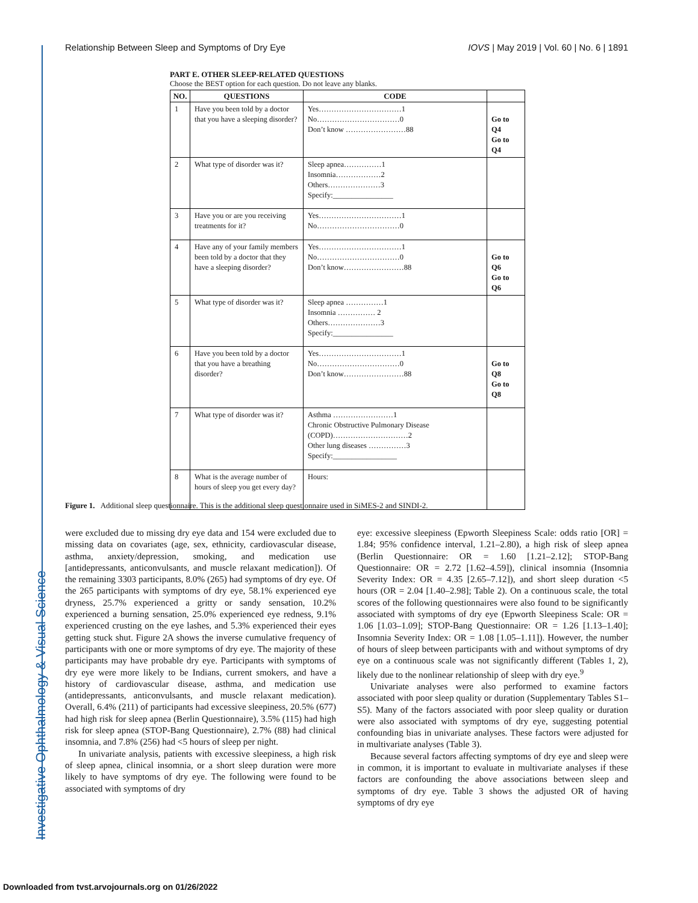Investigative Ophthalmology & Visual Science
Relationship Between Sleep and Symptoms of Dry Eye IOVS | May 2019 | Vol. 60 | No. 6 | 1891
PART E. OTHER SLEEP-RELATED QUESTIONS
Choose the BEST option for each question. Do not leave any blanks.
| NO. | QUESTIONS | CODE | |
| --- | --- | --- | --- |
| 1 | Have you been told by a doctor that you have a sleeping disorder? | Yes……………………………1 No……………………………0 Don’t know ……………………88 | Go to Q4 Go to Q4 |
| 2 | What type of disorder was it? | Sleep apnea……………1 Insomnia………………2 Others…………………3 Specify:________________ | |
| 3 | Have you or are you receiving treatments for it? | Yes……………………………1 No……………………………0 | |
| 4 | Have any of your family members been told by a doctor that they have a sleeping disorder? | Yes……………………………1 No……………………………0 Don’t know……………………88 | Go to Q6 Go to Q6 |
| 5 | What type of disorder was it? | Sleep apnea ……………1 Insomnia …………… 2 Others…………………3 Specify:________________ | |
| 6 | Have you been told by a doctor that you have a breathing disorder? | Yes……………………………1 No……………………………0 Don’t know……………………88 | Go to Q8 Go to Q8 |
| 7 | What type of disorder was it? | Asthma ……………………1 Chronic Obstructive Pulmonary Disease (COPD)…………………………2 Other lung diseases ……………3 Specify:_________________ | |
| 8 | What is the average number of hours of sleep you get every day? | Hours: | |
Figure 1. Additional sleep questionnaire. This is the additional sleep questionnaire used in SiMES-2 and SINDI-2.
were excluded due to missing dry eye data and 154 were excluded due to missing data on covariates (age, sex, ethnicity, cardiovascular disease, asthma, anxiety/depression, smoking, and medication use [antidepressants, anticonvulsants, and muscle relaxant medication]). Of the remaining 3303 participants, 8.0% (265) had symptoms of dry eye. Of the 265 participants with symptoms of dry eye, 58.1% experienced eye dryness, 25.7% experienced a gritty or sandy sensation, 10.2% experienced a burning sensation, 25.0% experienced eye redness, 9.1% experienced crusting on the eye lashes, and 5.3% experienced their eyes getting stuck shut. Figure 2A shows the inverse cumulative frequency of participants with one or more symptoms of dry eye. The majority of these participants may have probable dry eye. Participants with symptoms of dry eye were more likely to be Indians, current smokers, and have a history of cardiovascular disease, asthma, and medication use (antidepressants, anticonvulsants, and muscle relaxant medication). Overall, 6.4% (211) of participants had excessive sleepiness, 20.5% (677) had high risk for sleep apnea (Berlin Questionnaire), 3.5% (115) had high risk for sleep apnea (STOP-Bang Questionnaire), 2.7% (88) had clinical insomnia, and 7.8% (256) had <5 hours of sleep per night.
In univariate analysis, patients with excessive sleepiness, a high risk of sleep apnea, clinical insomnia, or a short sleep duration were more likely to have symptoms of dry eye. The following were found to be associated with symptoms of dry
eye: excessive sleepiness (Epworth Sleepiness Scale: odds ratio [OR] = 1.84; 95% confidence interval, 1.21–2.80), a high risk of sleep apnea (Berlin Questionnaire: OR = 1.60 [1.21–2.12]; STOP-Bang Questionnaire: OR = 2.72 [1.62–4.59]), clinical insomnia (Insomnia Severity Index: OR = 4.35 [2.65–7.12]), and short sleep duration <5 hours (OR = 2.04 [1.40–2.98]; Table 2). On a continuous scale, the total scores of the following questionnaires were also found to be significantly associated with symptoms of dry eye (Epworth Sleepiness Scale: OR = 1.06 [1.03–1.09]; STOP-Bang Questionnaire: OR = 1.26 [1.13–1.40]; Insomnia Severity Index: OR = 1.08 [1.05–1.11]). However, the number of hours of sleep between participants with and without symptoms of dry eye on a continuous scale was not significantly different (Tables 1, 2), likely due to the nonlinear relationship of sleep with dry eye.<sup>9</sup>
Univariate analyses were also performed to examine factors associated with poor sleep quality or duration (Supplementary Tables S1–S5). Many of the factors associated with poor sleep quality or duration were also associated with symptoms of dry eye, suggesting potential confounding bias in univariate analyses. These factors were adjusted for in multivariate analyses (Table 3).
Because several factors affecting symptoms of dry eye and sleep were in common, it is important to evaluate in multivariate analyses if these factors are confounding the above associations between sleep and symptoms of dry eye. Table 3 shows the adjusted OR of having symptoms of dry eye
Downloaded from tvst.arvojournals.org on 01/26/2022